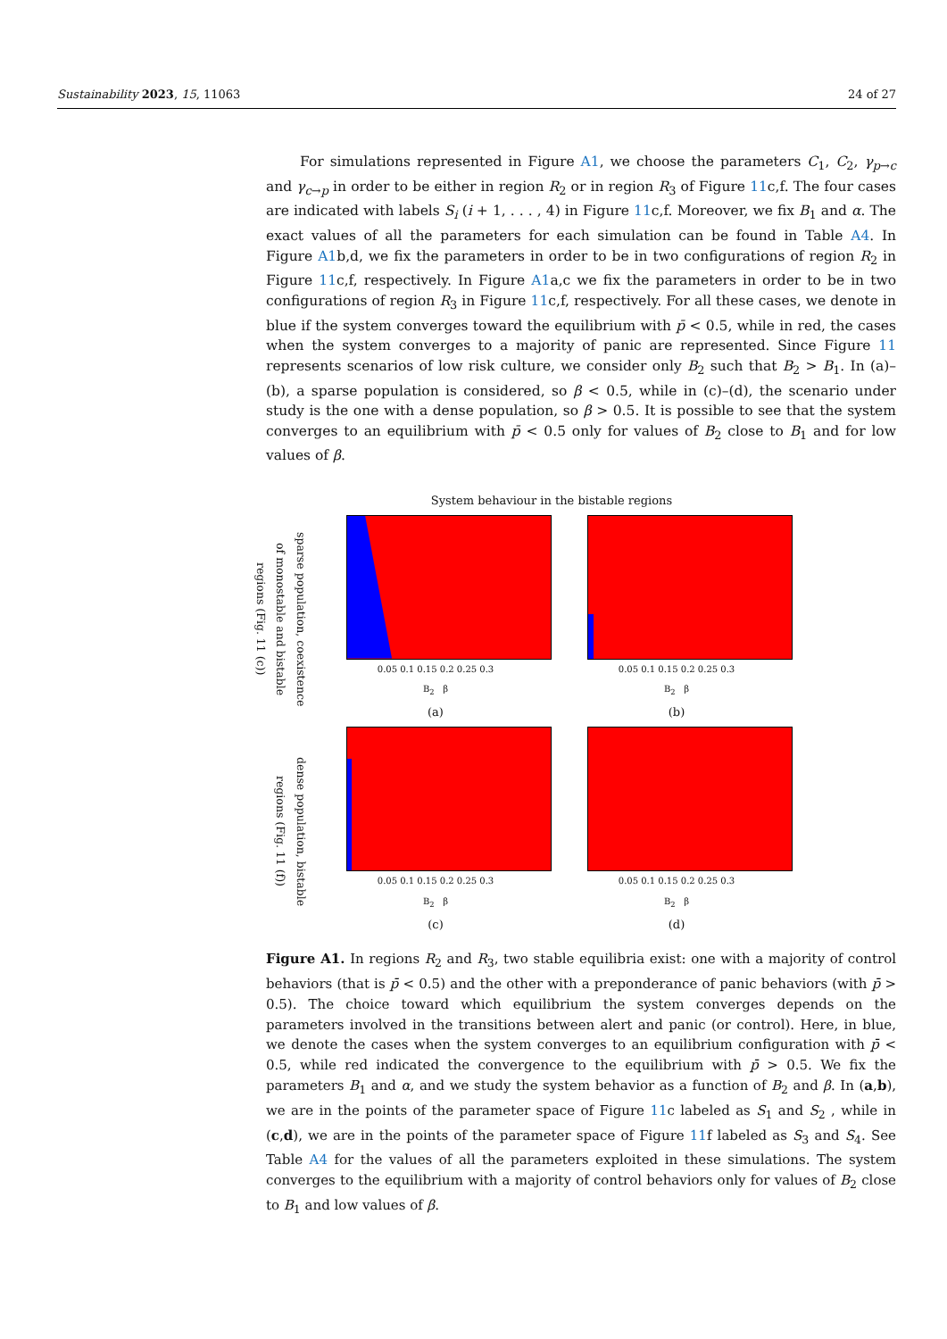Sustainability 2023, 15, 11063 24 of 27
For simulations represented in Figure A1, we choose the parameters C<sub>1</sub>, C<sub>2</sub>, γ<sub>p→c</sub> and γ<sub>c→p</sub> in order to be either in region R<sub>2</sub> or in region R<sub>3</sub> of Figure 11c,f. The four cases are indicated with labels S<sub>i</sub> (i + 1, . . . , 4) in Figure 11c,f. Moreover, we fix B<sub>1</sub> and α. The exact values of all the parameters for each simulation can be found in Table A4. In Figure A1b,d, we fix the parameters in order to be in two configurations of region R<sub>2</sub> in Figure 11c,f, respectively. In Figure A1a,c we fix the parameters in order to be in two configurations of region R<sub>3</sub> in Figure 11c,f, respectively. For all these cases, we denote in blue if the system converges toward the equilibrium with p̄ < 0.5, while in red, the cases when the system converges to a majority of panic are represented. Since Figure 11 represents scenarios of low risk culture, we consider only B<sub>2</sub> such that B<sub>2</sub> > B<sub>1</sub>. In (a)–(b), a sparse population is considered, so β < 0.5, while in (c)–(d), the scenario under study is the one with a dense population, so β > 0.5. It is possible to see that the system converges to an equilibrium with p̄ < 0.5 only for values of B<sub>2</sub> close to B<sub>1</sub> and for low values of β.
System behaviour in the bistable regions
sparse population, coexistence of monostable and bistable regions (Fig. 11 (c))
0.05 0.1 0.15 0.2 0.25 0.3
B<sub>2</sub> β
(a)
0.05 0.1 0.15 0.2 0.25 0.3
B<sub>2</sub> β
(b)
dense population, bistable regions (Fig. 11 (f))
0.05 0.1 0.15 0.2 0.25 0.3
B<sub>2</sub> β
(c)
0.05 0.1 0.15 0.2 0.25 0.3
B<sub>2</sub> β
(d)
Figure A1. In regions R<sub>2</sub> and R<sub>3</sub>, two stable equilibria exist: one with a majority of control behaviors (that is p̄ < 0.5) and the other with a preponderance of panic behaviors (with p̄ > 0.5). The choice toward which equilibrium the system converges depends on the parameters involved in the transitions between alert and panic (or control). Here, in blue, we denote the cases when the system converges to an equilibrium configuration with p̄ < 0.5, while red indicated the convergence to the equilibrium with p̄ > 0.5. We fix the parameters B<sub>1</sub> and α, and we study the system behavior as a function of B<sub>2</sub> and β. In (a,b), we are in the points of the parameter space of Figure 11c labeled as S<sub>1</sub> and S<sub>2</sub> , while in (c,d), we are in the points of the parameter space of Figure 11f labeled as S<sub>3</sub> and S<sub>4</sub>. See Table A4 for the values of all the parameters exploited in these simulations. The system converges to the equilibrium with a majority of control behaviors only for values of B<sub>2</sub> close to B<sub>1</sub> and low values of β.